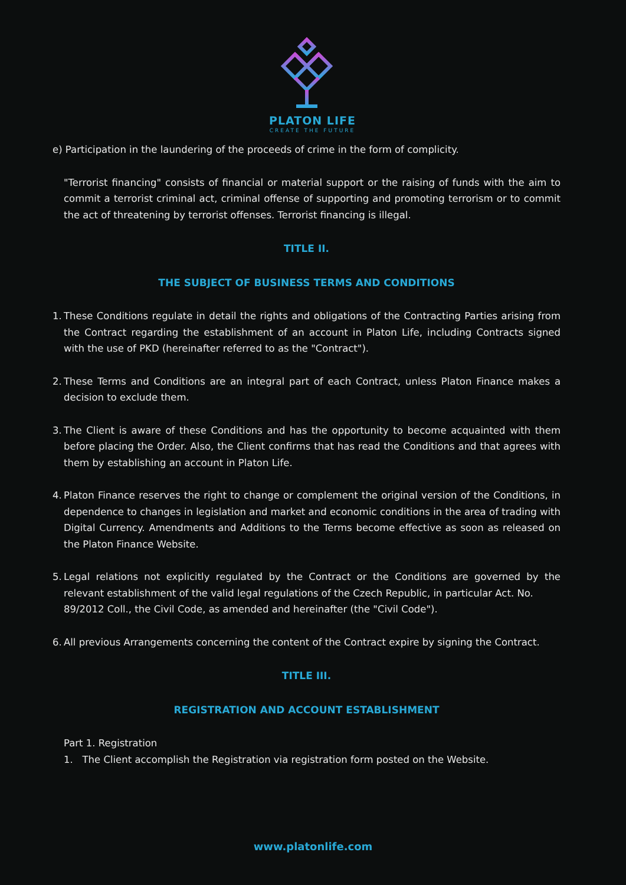PLATON LIFE
CREATE THE FUTURE
e) Participation in the laundering of the proceeds of crime in the form of complicity.
"Terrorist financing" consists of financial or material support or the raising of funds with the aim to commit a terrorist criminal act, criminal offense of supporting and promoting terrorism or to commit the act of threatening by terrorist offenses. Terrorist financing is illegal.
TITLE II.
THE SUBJECT OF BUSINESS TERMS AND CONDITIONS
1.
These Conditions regulate in detail the rights and obligations of the Contracting Parties arising from the Contract regarding the establishment of an account in Platon Life, including Contracts signed with the use of PKD (hereinafter referred to as the "Contract").
2.
These Terms and Conditions are an integral part of each Contract, unless Platon Finance makes a decision to exclude them.
3.
The Client is aware of these Conditions and has the opportunity to become acquainted with them before placing the Order. Also, the Client confirms that has read the Conditions and that agrees with them by establishing an account in Platon Life.
4.
Platon Finance reserves the right to change or complement the original version of the Conditions, in dependence to changes in legislation and market and economic conditions in the area of trading with Digital Currency. Amendments and Additions to the Terms become effective as soon as released on the Platon Finance Website.
5.
Legal relations not explicitly regulated by the Contract or the Conditions are governed by the relevant establishment of the valid legal regulations of the Czech Republic, in particular Act. No.
89/2012 Coll., the Civil Code, as amended and hereinafter (the "Civil Code").
6.
All previous Arrangements concerning the content of the Contract expire by signing the Contract.
TITLE III.
REGISTRATION AND ACCOUNT ESTABLISHMENT
Part 1. Registration
1. The Client accomplish the Registration via registration form posted on the Website.
www.platonlife.com